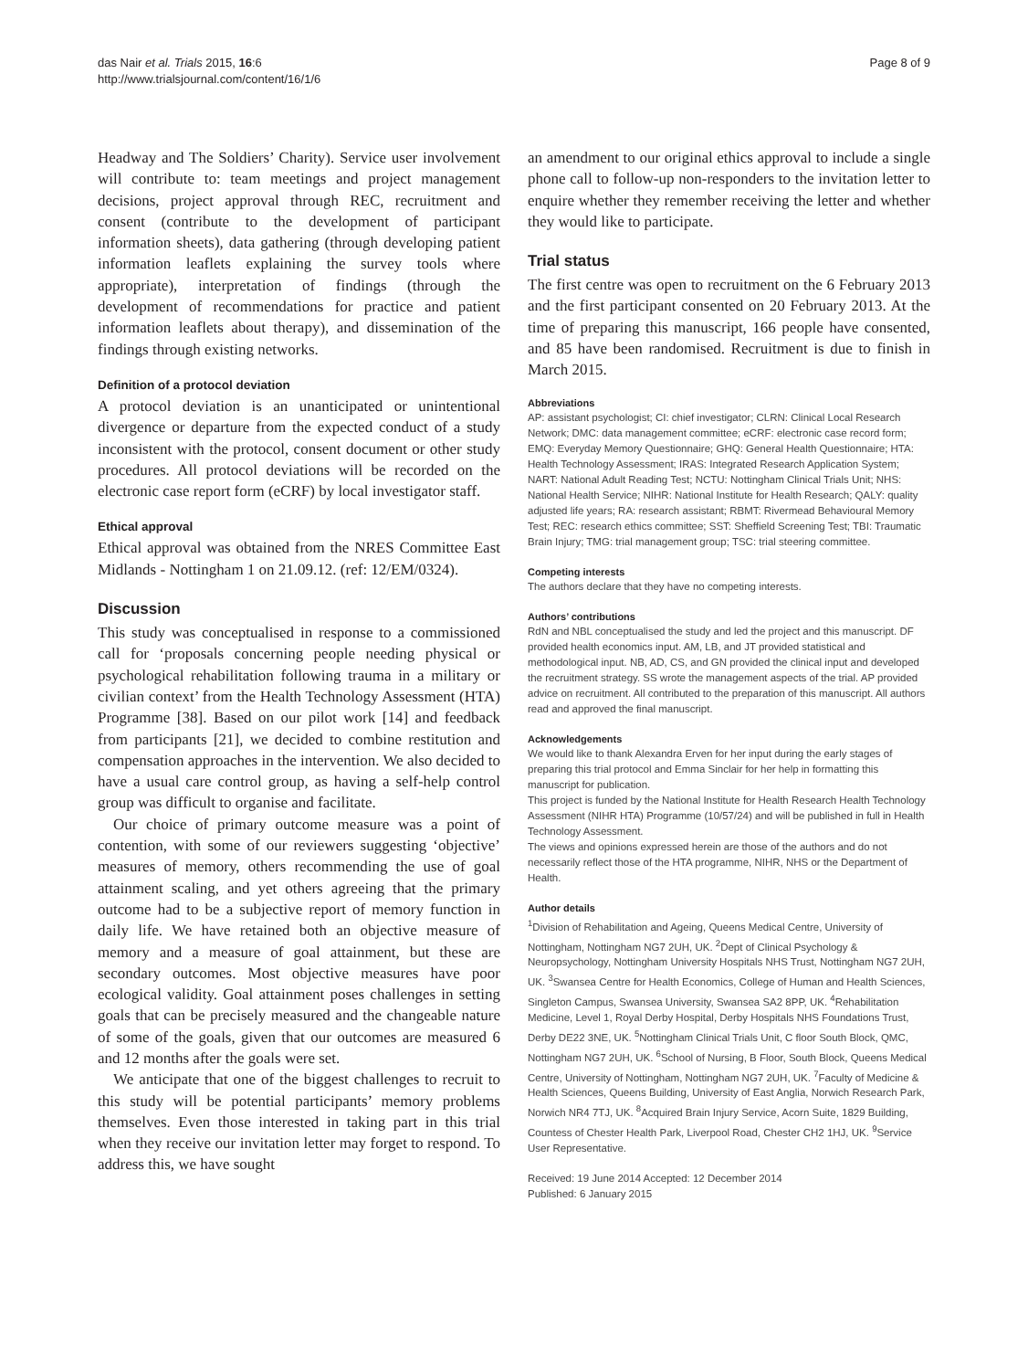das Nair et al. Trials 2015, 16:6
http://www.trialsjournal.com/content/16/1/6
Page 8 of 9
Headway and The Soldiers’ Charity). Service user involvement will contribute to: team meetings and project management decisions, project approval through REC, recruitment and consent (contribute to the development of participant information sheets), data gathering (through developing patient information leaflets explaining the survey tools where appropriate), interpretation of findings (through the development of recommendations for practice and patient information leaflets about therapy), and dissemination of the findings through existing networks.
Definition of a protocol deviation
A protocol deviation is an unanticipated or unintentional divergence or departure from the expected conduct of a study inconsistent with the protocol, consent document or other study procedures. All protocol deviations will be recorded on the electronic case report form (eCRF) by local investigator staff.
Ethical approval
Ethical approval was obtained from the NRES Committee East Midlands - Nottingham 1 on 21.09.12. (ref: 12/EM/0324).
Discussion
This study was conceptualised in response to a commissioned call for ‘proposals concerning people needing physical or psychological rehabilitation following trauma in a military or civilian context’ from the Health Technology Assessment (HTA) Programme [38]. Based on our pilot work [14] and feedback from participants [21], we decided to combine restitution and compensation approaches in the intervention. We also decided to have a usual care control group, as having a self-help control group was difficult to organise and facilitate.
Our choice of primary outcome measure was a point of contention, with some of our reviewers suggesting ‘objective’ measures of memory, others recommending the use of goal attainment scaling, and yet others agreeing that the primary outcome had to be a subjective report of memory function in daily life. We have retained both an objective measure of memory and a measure of goal attainment, but these are secondary outcomes. Most objective measures have poor ecological validity. Goal attainment poses challenges in setting goals that can be precisely measured and the changeable nature of some of the goals, given that our outcomes are measured 6 and 12 months after the goals were set.
We anticipate that one of the biggest challenges to recruit to this study will be potential participants’ memory problems themselves. Even those interested in taking part in this trial when they receive our invitation letter may forget to respond. To address this, we have sought
an amendment to our original ethics approval to include a single phone call to follow-up non-responders to the invitation letter to enquire whether they remember receiving the letter and whether they would like to participate.
Trial status
The first centre was open to recruitment on the 6 February 2013 and the first participant consented on 20 February 2013. At the time of preparing this manuscript, 166 people have consented, and 85 have been randomised. Recruitment is due to finish in March 2015.
Abbreviations
AP: assistant psychologist; CI: chief investigator; CLRN: Clinical Local Research Network; DMC: data management committee; eCRF: electronic case record form; EMQ: Everyday Memory Questionnaire; GHQ: General Health Questionnaire; HTA: Health Technology Assessment; IRAS: Integrated Research Application System; NART: National Adult Reading Test; NCTU: Nottingham Clinical Trials Unit; NHS: National Health Service; NIHR: National Institute for Health Research; QALY: quality adjusted life years; RA: research assistant; RBMT: Rivermead Behavioural Memory Test; REC: research ethics committee; SST: Sheffield Screening Test; TBI: Traumatic Brain Injury; TMG: trial management group; TSC: trial steering committee.
Competing interests
The authors declare that they have no competing interests.
Authors’ contributions
RdN and NBL conceptualised the study and led the project and this manuscript. DF provided health economics input. AM, LB, and JT provided statistical and methodological input. NB, AD, CS, and GN provided the clinical input and developed the recruitment strategy. SS wrote the management aspects of the trial. AP provided advice on recruitment. All contributed to the preparation of this manuscript. All authors read and approved the final manuscript.
Acknowledgements
We would like to thank Alexandra Erven for her input during the early stages of preparing this trial protocol and Emma Sinclair for her help in formatting this manuscript for publication.
This project is funded by the National Institute for Health Research Health Technology Assessment (NIHR HTA) Programme (10/57/24) and will be published in full in Health Technology Assessment.
The views and opinions expressed herein are those of the authors and do not necessarily reflect those of the HTA programme, NIHR, NHS or the Department of Health.
Author details
<sup>1</sup> Division of Rehabilitation and Ageing, Queens Medical Centre, University of Nottingham, Nottingham NG7 2UH, UK. <sup>2</sup>Dept of Clinical Psychology & Neuropsychology, Nottingham University Hospitals NHS Trust, Nottingham NG7 2UH, UK. <sup>3</sup>Swansea Centre for Health Economics, College of Human and Health Sciences, Singleton Campus, Swansea University, Swansea SA2 8PP, UK. <sup>4</sup>Rehabilitation Medicine, Level 1, Royal Derby Hospital, Derby Hospitals NHS Foundations Trust, Derby DE22 3NE, UK. <sup>5</sup>Nottingham Clinical Trials Unit, C floor South Block, QMC, Nottingham NG7 2UH, UK. <sup>6</sup>School of Nursing, B Floor, South Block, Queens Medical Centre, University of Nottingham, Nottingham NG7 2UH, UK. <sup>7</sup>Faculty of Medicine & Health Sciences, Queens Building, University of East Anglia, Norwich Research Park, Norwich NR4 7TJ, UK. <sup>8</sup>Acquired Brain Injury Service, Acorn Suite, 1829 Building, Countess of Chester Health Park, Liverpool Road, Chester CH2 1HJ, UK. <sup>9</sup>Service User Representative.
Received: 19 June 2014 Accepted: 12 December 2014
Published: 6 January 2015